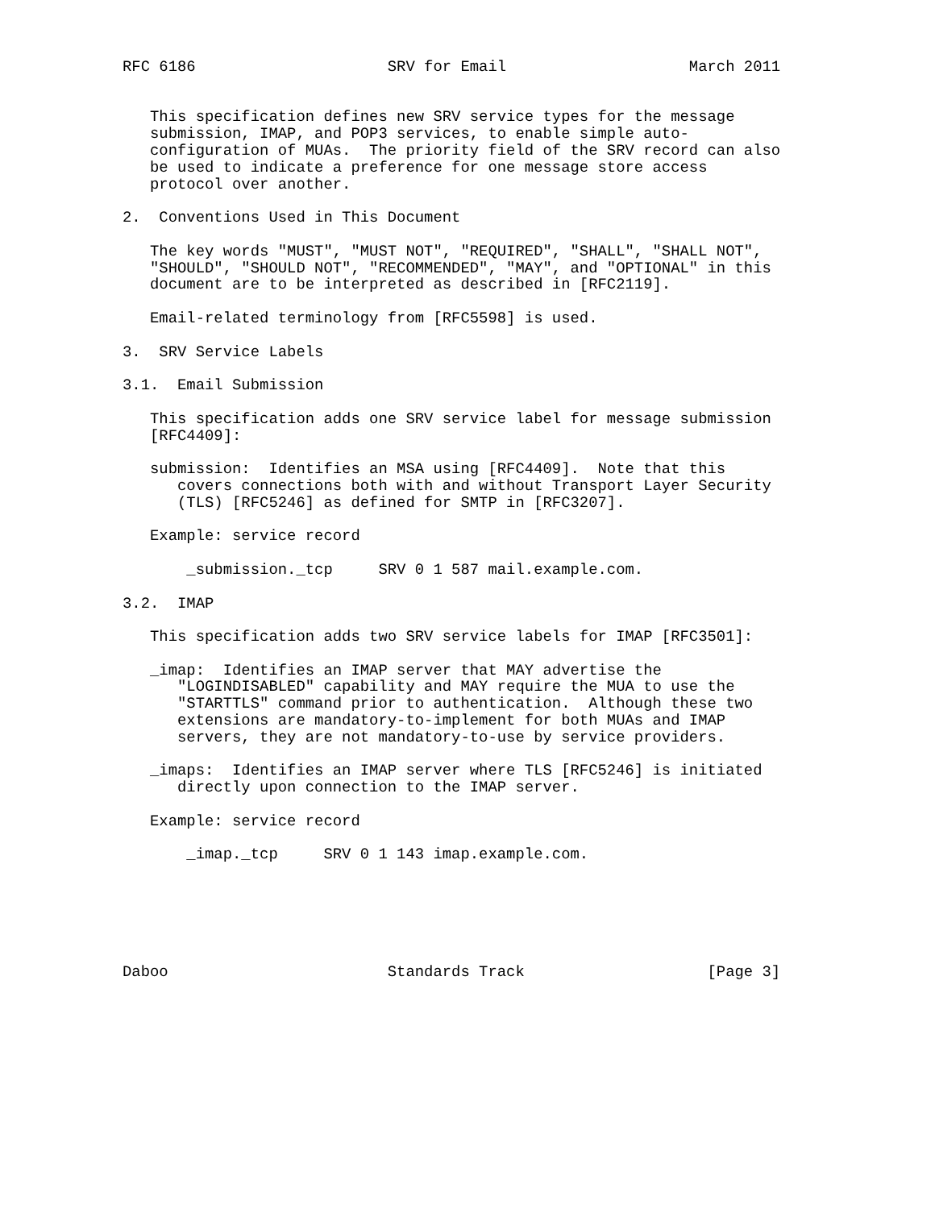RFC 6186                     SRV for Email                    March 2011


   This specification defines new SRV service types for the message
   submission, IMAP, and POP3 services, to enable simple auto-
   configuration of MUAs.  The priority field of the SRV record can also
   be used to indicate a preference for one message store access
   protocol over another.

2.  Conventions Used in This Document

   The key words "MUST", "MUST NOT", "REQUIRED", "SHALL", "SHALL NOT",
   "SHOULD", "SHOULD NOT", "RECOMMENDED", "MAY", and "OPTIONAL" in this
   document are to be interpreted as described in [RFC2119].

   Email-related terminology from [RFC5598] is used.

3.  SRV Service Labels

3.1.  Email Submission

   This specification adds one SRV service label for message submission
   [RFC4409]:

   submission:  Identifies an MSA using [RFC4409].  Note that this
      covers connections both with and without Transport Layer Security
      (TLS) [RFC5246] as defined for SMTP in [RFC3207].

   Example: service record

       _submission._tcp     SRV 0 1 587 mail.example.com.

3.2.  IMAP

   This specification adds two SRV service labels for IMAP [RFC3501]:

   _imap:  Identifies an IMAP server that MAY advertise the
      "LOGINDISABLED" capability and MAY require the MUA to use the
      "STARTTLS" command prior to authentication.  Although these two
      extensions are mandatory-to-implement for both MUAs and IMAP
      servers, they are not mandatory-to-use by service providers.

   _imaps:  Identifies an IMAP server where TLS [RFC5246] is initiated
      directly upon connection to the IMAP server.

   Example: service record

       _imap._tcp     SRV 0 1 143 imap.example.com.






Daboo                        Standards Track                    [Page 3]